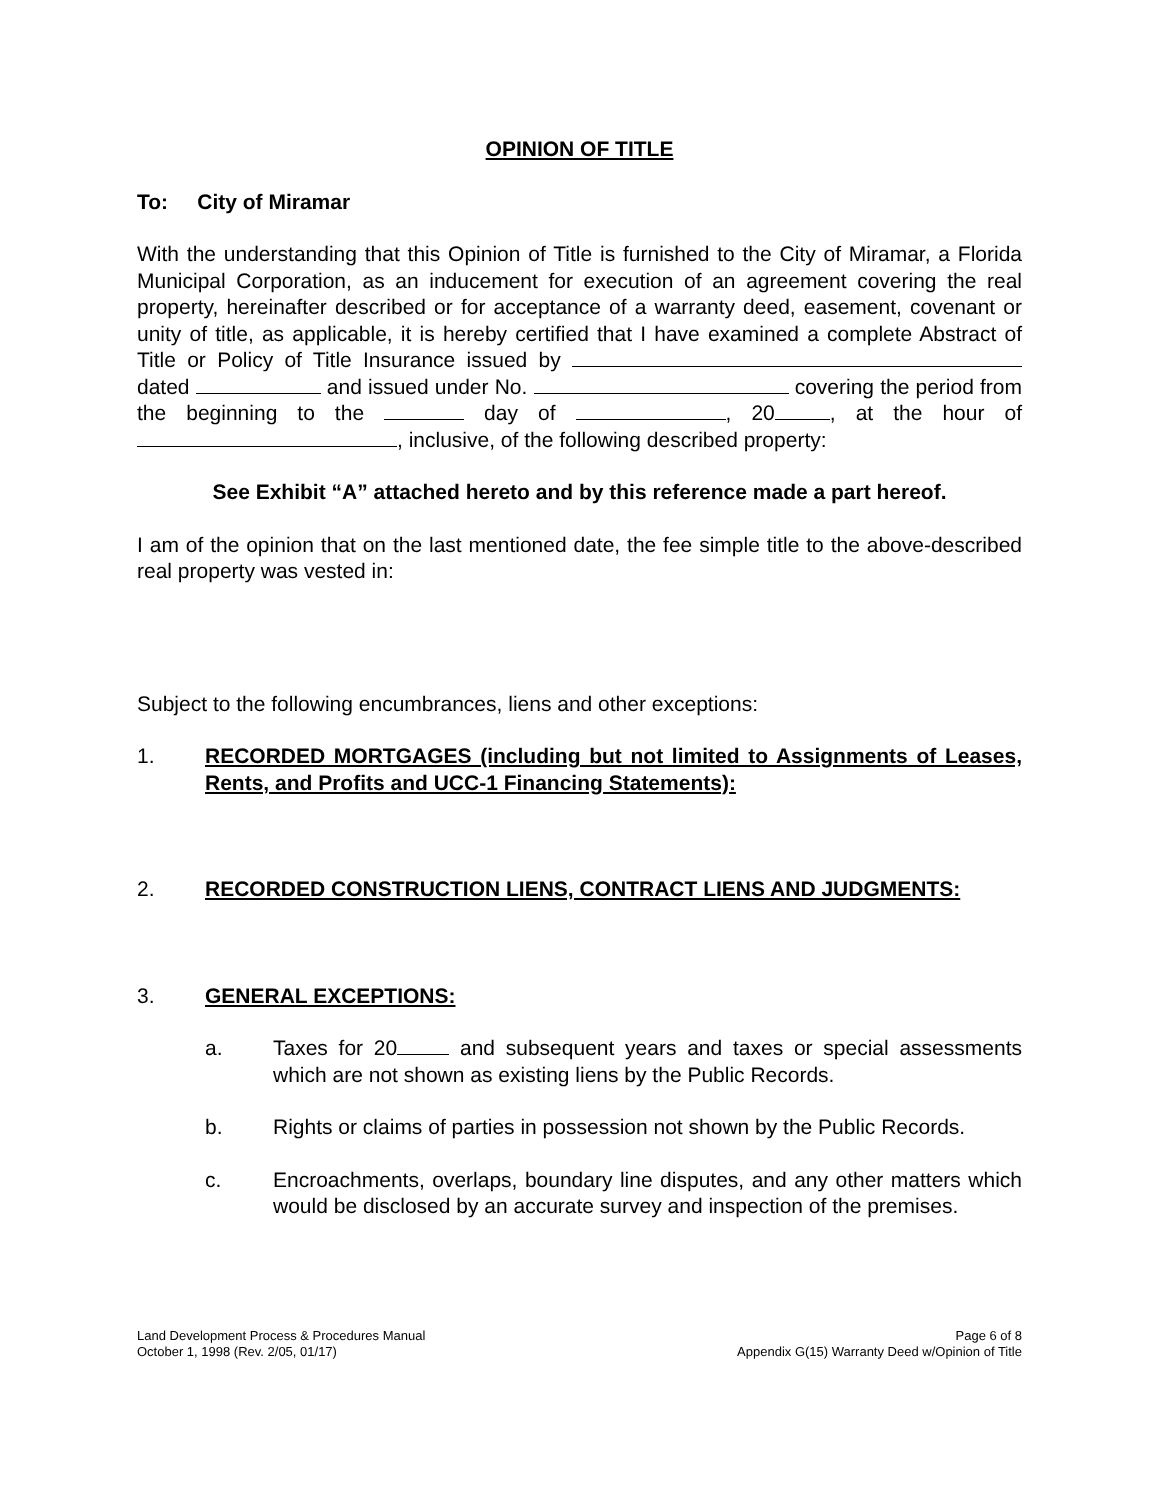OPINION OF TITLE
To: City of Miramar
With the understanding that this Opinion of Title is furnished to the City of Miramar, a Florida Municipal Corporation, as an inducement for execution of an agreement covering the real property, hereinafter described or for acceptance of a warranty deed, easement, covenant or unity of title, as applicable, it is hereby certified that I have examined a complete Abstract of Title or Policy of Title Insurance issued by dated and issued under No. covering the period from the beginning to the day of , 20 , at the hour of , inclusive, of the following described property:
See Exhibit “A” attached hereto and by this reference made a part hereof.
I am of the opinion that on the last mentioned date, the fee simple title to the above-described real property was vested in:
Subject to the following encumbrances, liens and other exceptions:
1. RECORDED MORTGAGES (including but not limited to Assignments of Leases, Rents, and Profits and UCC-1 Financing Statements):
2. RECORDED CONSTRUCTION LIENS, CONTRACT LIENS AND JUDGMENTS:
3. GENERAL EXCEPTIONS:
a. Taxes for 20 and subsequent years and taxes or special assessments which are not shown as existing liens by the Public Records.
b. Rights or claims of parties in possession not shown by the Public Records.
c. Encroachments, overlaps, boundary line disputes, and any other matters which would be disclosed by an accurate survey and inspection of the premises.
Land Development Process & Procedures Manual
October 1, 1998 (Rev. 2/05, 01/17)
Page 6 of 8
Appendix G(15) Warranty Deed w/Opinion of Title